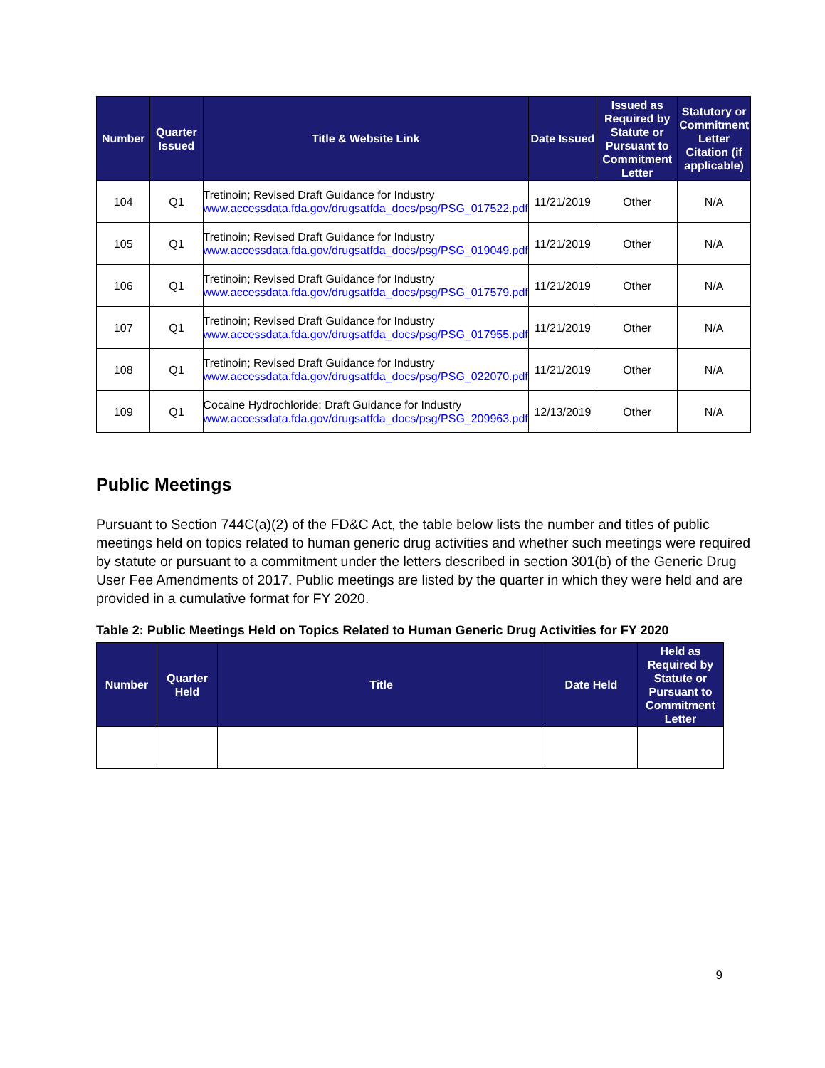| Number | Quarter Issued | Title & Website Link | Date Issued | Issued as Required by Statute or Pursuant to Commitment Letter | Statutory or Commitment Letter Citation (if applicable) |
| --- | --- | --- | --- | --- | --- |
| 104 | Q1 | Tretinoin; Revised Draft Guidance for Industry www.accessdata.fda.gov/drugsatfda_docs/psg/PSG_017522.pdf | 11/21/2019 | Other | N/A |
| 105 | Q1 | Tretinoin; Revised Draft Guidance for Industry www.accessdata.fda.gov/drugsatfda_docs/psg/PSG_019049.pdf | 11/21/2019 | Other | N/A |
| 106 | Q1 | Tretinoin; Revised Draft Guidance for Industry www.accessdata.fda.gov/drugsatfda_docs/psg/PSG_017579.pdf | 11/21/2019 | Other | N/A |
| 107 | Q1 | Tretinoin; Revised Draft Guidance for Industry www.accessdata.fda.gov/drugsatfda_docs/psg/PSG_017955.pdf | 11/21/2019 | Other | N/A |
| 108 | Q1 | Tretinoin; Revised Draft Guidance for Industry www.accessdata.fda.gov/drugsatfda_docs/psg/PSG_022070.pdf | 11/21/2019 | Other | N/A |
| 109 | Q1 | Cocaine Hydrochloride; Draft Guidance for Industry www.accessdata.fda.gov/drugsatfda_docs/psg/PSG_209963.pdf | 12/13/2019 | Other | N/A |
Public Meetings
Pursuant to Section 744C(a)(2) of the FD&C Act, the table below lists the number and titles of public meetings held on topics related to human generic drug activities and whether such meetings were required by statute or pursuant to a commitment under the letters described in section 301(b) of the Generic Drug User Fee Amendments of 2017. Public meetings are listed by the quarter in which they were held and are provided in a cumulative format for FY 2020.
Table 2: Public Meetings Held on Topics Related to Human Generic Drug Activities for FY 2020
| Number | Quarter Held | Title | Date Held | Held as Required by Statute or Pursuant to Commitment Letter |
| --- | --- | --- | --- | --- |
9